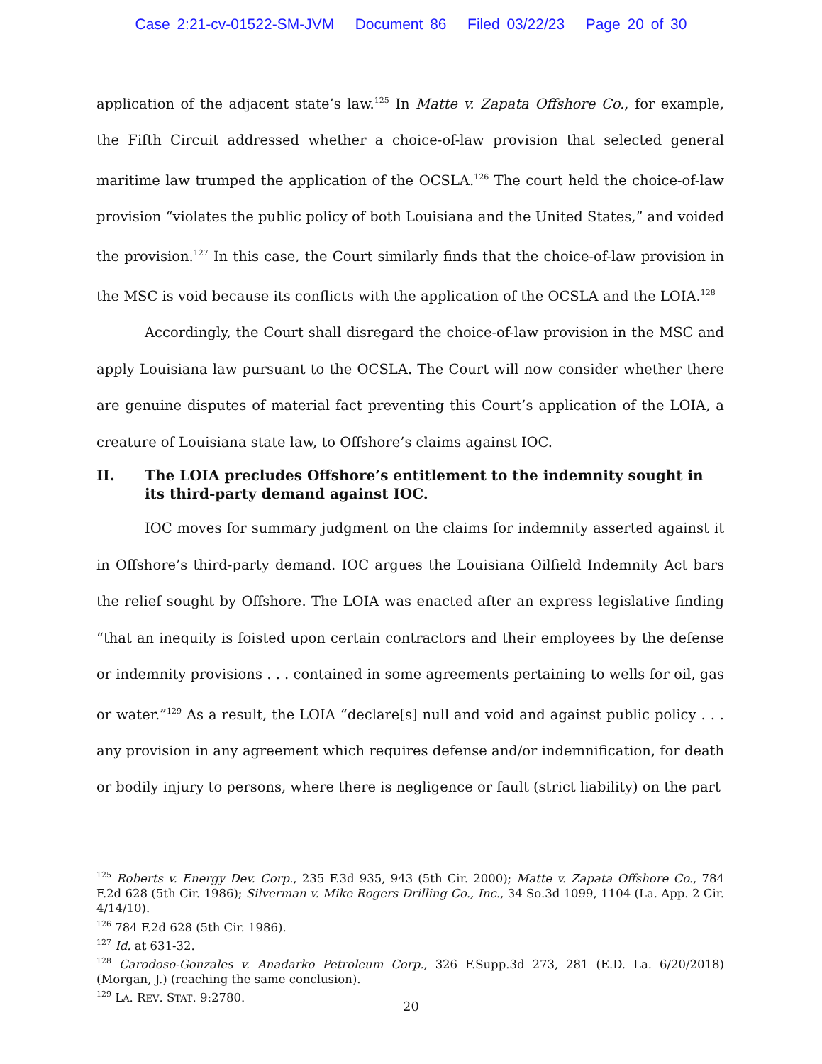Case 2:21-cv-01522-SM-JVM Document 86 Filed 03/22/23 Page 20 of 30
application of the adjacent state’s law.<sup>125</sup> In Matte v. Zapata Offshore Co., for example, the Fifth Circuit addressed whether a choice-of-law provision that selected general maritime law trumped the application of the OCSLA.<sup>126</sup> The court held the choice-of-law provision “violates the public policy of both Louisiana and the United States,” and voided the provision.<sup>127</sup> In this case, the Court similarly finds that the choice-of-law provision in the MSC is void because its conflicts with the application of the OCSLA and the LOIA.<sup>128</sup>
Accordingly, the Court shall disregard the choice-of-law provision in the MSC and apply Louisiana law pursuant to the OCSLA. The Court will now consider whether there are genuine disputes of material fact preventing this Court’s application of the LOIA, a creature of Louisiana state law, to Offshore’s claims against IOC.
II. The LOIA precludes Offshore’s entitlement to the indemnity sought in its third-party demand against IOC.
IOC moves for summary judgment on the claims for indemnity asserted against it in Offshore’s third-party demand. IOC argues the Louisiana Oilfield Indemnity Act bars the relief sought by Offshore. The LOIA was enacted after an express legislative finding “that an inequity is foisted upon certain contractors and their employees by the defense or indemnity provisions . . . contained in some agreements pertaining to wells for oil, gas or water.”<sup>129</sup> As a result, the LOIA “declare[s] null and void and against public policy . . . any provision in any agreement which requires defense and/or indemnification, for death or bodily injury to persons, where there is negligence or fault (strict liability) on the part
<sup>125</sup> Roberts v. Energy Dev. Corp., 235 F.3d 935, 943 (5th Cir. 2000); Matte v. Zapata Offshore Co., 784 F.2d 628 (5th Cir. 1986); Silverman v. Mike Rogers Drilling Co., Inc., 34 So.3d 1099, 1104 (La. App. 2 Cir. 4/14/10).
<sup>126</sup> 784 F.2d 628 (5th Cir. 1986).
<sup>127</sup> Id. at 631-32.
<sup>128</sup> Carodoso-Gonzales v. Anadarko Petroleum Corp., 326 F.Supp.3d 273, 281 (E.D. La. 6/20/2018) (Morgan, J.) (reaching the same conclusion).
<sup>129</sup> LA. REV. STAT. 9:2780.
20